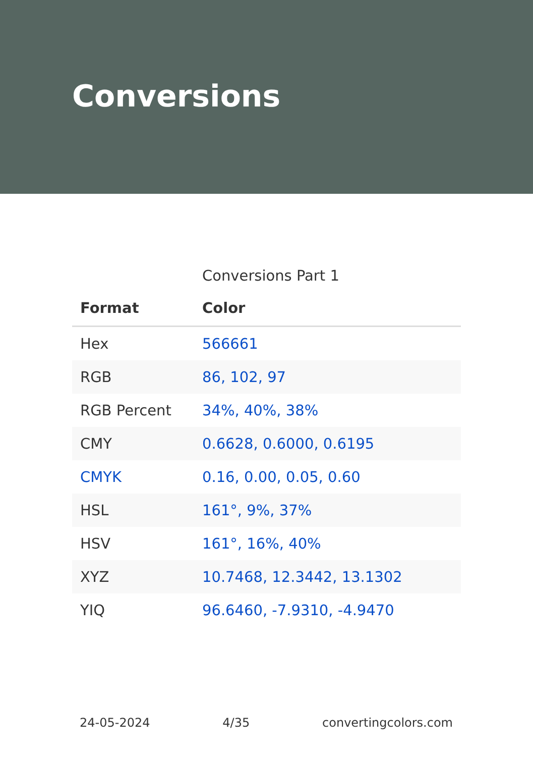Conversions
Conversions Part 1
| Format | Color |
| --- | --- |
| Hex | 566661 |
| RGB | 86, 102, 97 |
| RGB Percent | 34%, 40%, 38% |
| CMY | 0.6628, 0.6000, 0.6195 |
| CMYK | 0.16, 0.00, 0.05, 0.60 |
| HSL | 161°, 9%, 37% |
| HSV | 161°, 16%, 40% |
| XYZ | 10.7468, 12.3442, 13.1302 |
| YIQ | 96.6460, -7.9310, -4.9470 |
24-05-2024 4/35 convertingcolors.com